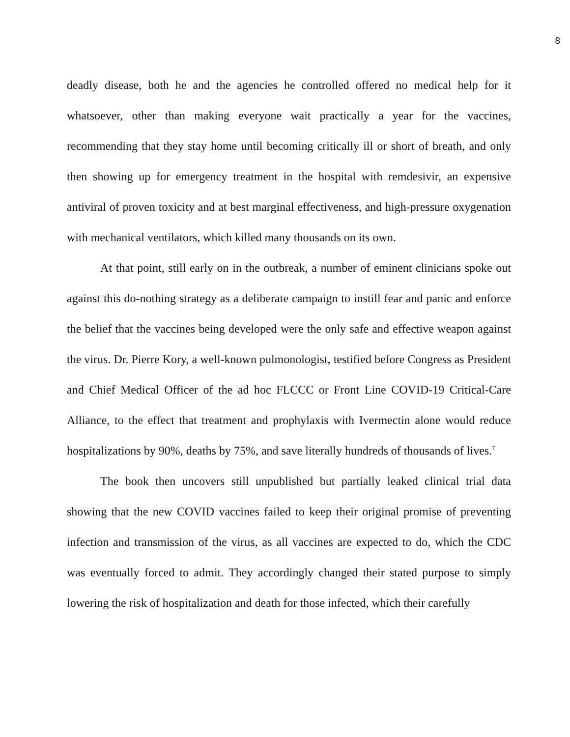8
deadly disease, both he and the agencies he controlled offered no medical help for it whatsoever, other than making everyone wait practically a year for the vaccines, recommending that they stay home until becoming critically ill or short of breath, and only then showing up for emergency treatment in the hospital with remdesivir, an expensive antiviral of proven toxicity and at best marginal effectiveness, and high-pressure oxygenation with mechanical ventilators, which killed many thousands on its own.
At that point, still early on in the outbreak, a number of eminent clinicians spoke out against this do-nothing strategy as a deliberate campaign to instill fear and panic and enforce the belief that the vaccines being developed were the only safe and effective weapon against the virus. Dr. Pierre Kory, a well-known pulmonologist, testified before Congress as President and Chief Medical Officer of the ad hoc FLCCC or Front Line COVID-19 Critical-Care Alliance, to the effect that treatment and prophylaxis with Ivermectin alone would reduce hospitalizations by 90%, deaths by 75%, and save literally hundreds of thousands of lives.<sup>7</sup>
The book then uncovers still unpublished but partially leaked clinical trial data showing that the new COVID vaccines failed to keep their original promise of preventing infection and transmission of the virus, as all vaccines are expected to do, which the CDC was eventually forced to admit. They accordingly changed their stated purpose to simply lowering the risk of hospitalization and death for those infected, which their carefully